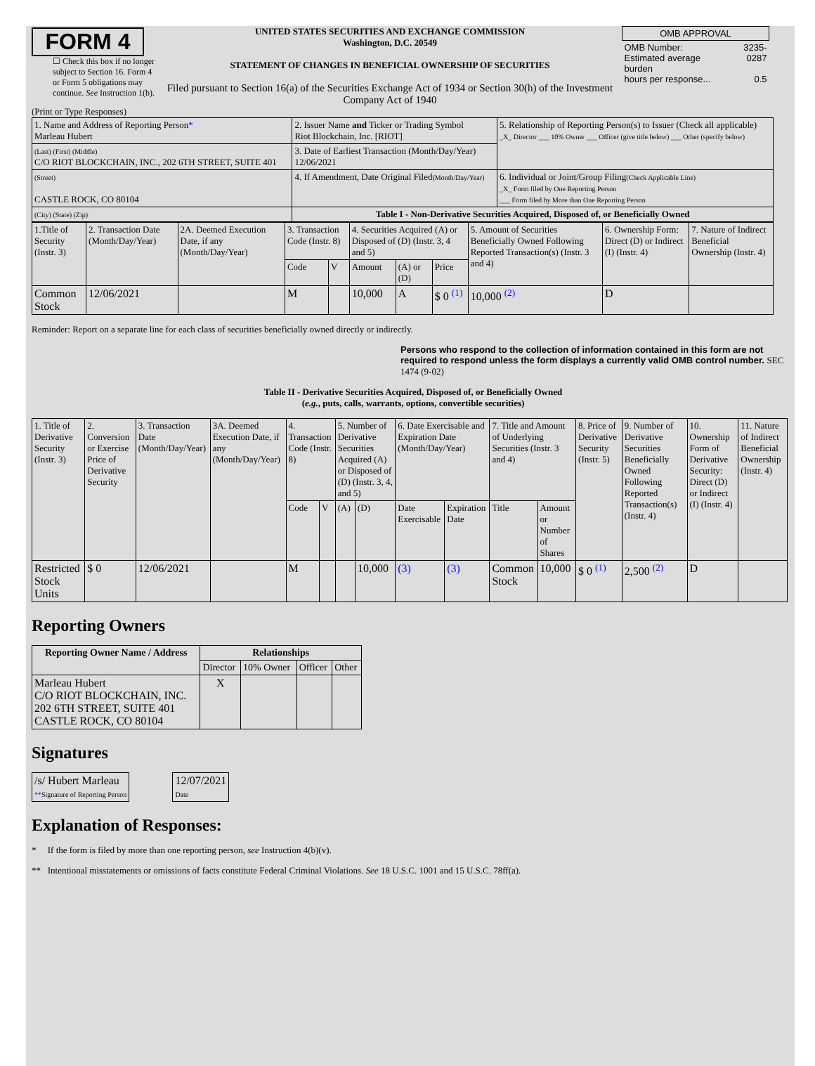FORM 4
☐ Check this box if no longer subject to Section 16. Form 4 or Form 5 obligations may continue. See Instruction 1(b).
UNITED STATES SECURITIES AND EXCHANGE COMMISSION
Washington, D.C. 20549
STATEMENT OF CHANGES IN BENEFICIAL OWNERSHIP OF SECURITIES
Filed pursuant to Section 16(a) of the Securities Exchange Act of 1934 or Section 30(h) of the Investment Company Act of 1940
| OMB APPROVAL | |
| OMB Number: Estimated average burden hours per response... | 3235-0287 0.5 |
(Print or Type Responses)
| 1. Name and Address of Reporting Person * Marleau Hubert | 2. Issuer Name and Ticker or Trading Symbol Riot Blockchain, Inc. [RIOT] | 5. Relationship of Reporting Person(s) to Issuer (Check all applicable) _X_ Director ___ 10% Owner ___ Officer (give title below) ___ Other (specify below) |
| (Last) (First) (Middle) C/O RIOT BLOCKCHAIN, INC., 202 6TH STREET, SUITE 401 | 3. Date of Earliest Transaction (Month/Day/Year) 12/06/2021 | |
| (Street) CASTLE ROCK, CO 80104 | 4. If Amendment, Date Original Filed (Month/Day/Year) | 6. Individual or Joint/Group Filing (Check Applicable Line) _X_ Form filed by One Reporting Person ___ Form filed by More than One Reporting Person |
| (City) (State) (Zip) | Table I - Non-Derivative Securities Acquired, Disposed of, or Beneficially Owned | |
| 1.Title of Security (Instr. 3) | 2. Transaction Date (Month/Day/Year) | 2A. Deemed Execution Date, if any (Month/Day/Year) | 3. Transaction Code (Instr. 8) | | 4. Securities Acquired (A) or Disposed of (D) (Instr. 3, 4 and 5) | | | 5. Amount of Securities Beneficially Owned Following Reported Transaction(s) (Instr. 3 and 4) | 6. Ownership Form: Direct (D) or Indirect (I) (Instr. 4) | 7. Nature of Indirect Beneficial Ownership (Instr. 4) |
| | | | Code | V | Amount | (A) or (D) | Price | | | |
| Common Stock | 12/06/2021 | | M | | 10,000 | A | $ 0 <sup>(1)</sup> | 10,000 <sup>(2)</sup> | D | |
Reminder: Report on a separate line for each class of securities beneficially owned directly or indirectly.
Persons who respond to the collection of information contained in this form are not required to respond unless the form displays a currently valid OMB control number. SEC 1474 (9-02)
Table II - Derivative Securities Acquired, Disposed of, or Beneficially Owned
(e.g., puts, calls, warrants, options, convertible securities)
| 1. Title of Derivative Security (Instr. 3) | 2. Conversion or Exercise Price of Derivative Security | 3. Transaction Date (Month/Day/Year) | 3A. Deemed Execution Date, if any (Month/Day/Year) | 4. Transaction Code (Instr. 8) | | 5. Number of Derivative Securities Acquired (A) or Disposed of (D) (Instr. 3, 4, and 5) | | 6. Date Exercisable and Expiration Date (Month/Day/Year) | | 7. Title and Amount of Underlying Securities (Instr. 3 and 4) | | 8. Price of Derivative Security (Instr. 5) | 9. Number of Derivative Securities Beneficially Owned Following Reported Transaction(s) (Instr. 4) | 10. Ownership Form of Derivative Security: Direct (D) or Indirect (I) (Instr. 4) | 11. Nature of Indirect Beneficial Ownership (Instr. 4) |
| | | | | Code | V | (A) | (D) | Date Exercisable | Expiration Date | Title | Amount or Number of Shares | | | | |
| Restricted Stock Units | $ 0 | 12/06/2021 | | M | | | 10,000 | (3) | (3) | Common Stock | 10,000 | $ 0 <sup>(1)</sup> | 2,500 <sup>(2)</sup> | D | |
Reporting Owners
| Reporting Owner Name / Address | Relationships | | | |
| --- | --- | --- | --- | --- |
| | Director | 10% Owner | Officer | Other |
| Marleau Hubert C/O RIOT BLOCKCHAIN, INC. 202 6TH STREET, SUITE 401 CASTLE ROCK, CO 80104 | X | | | |
Signatures
| /s/ Hubert Marleau ** Signature of Reporting Person | | 12/07/2021 Date |
Explanation of Responses:
* If the form is filed by more than one reporting person, see Instruction 4(b)(v).
** Intentional misstatements or omissions of facts constitute Federal Criminal Violations. See 18 U.S.C. 1001 and 15 U.S.C. 78ff(a).